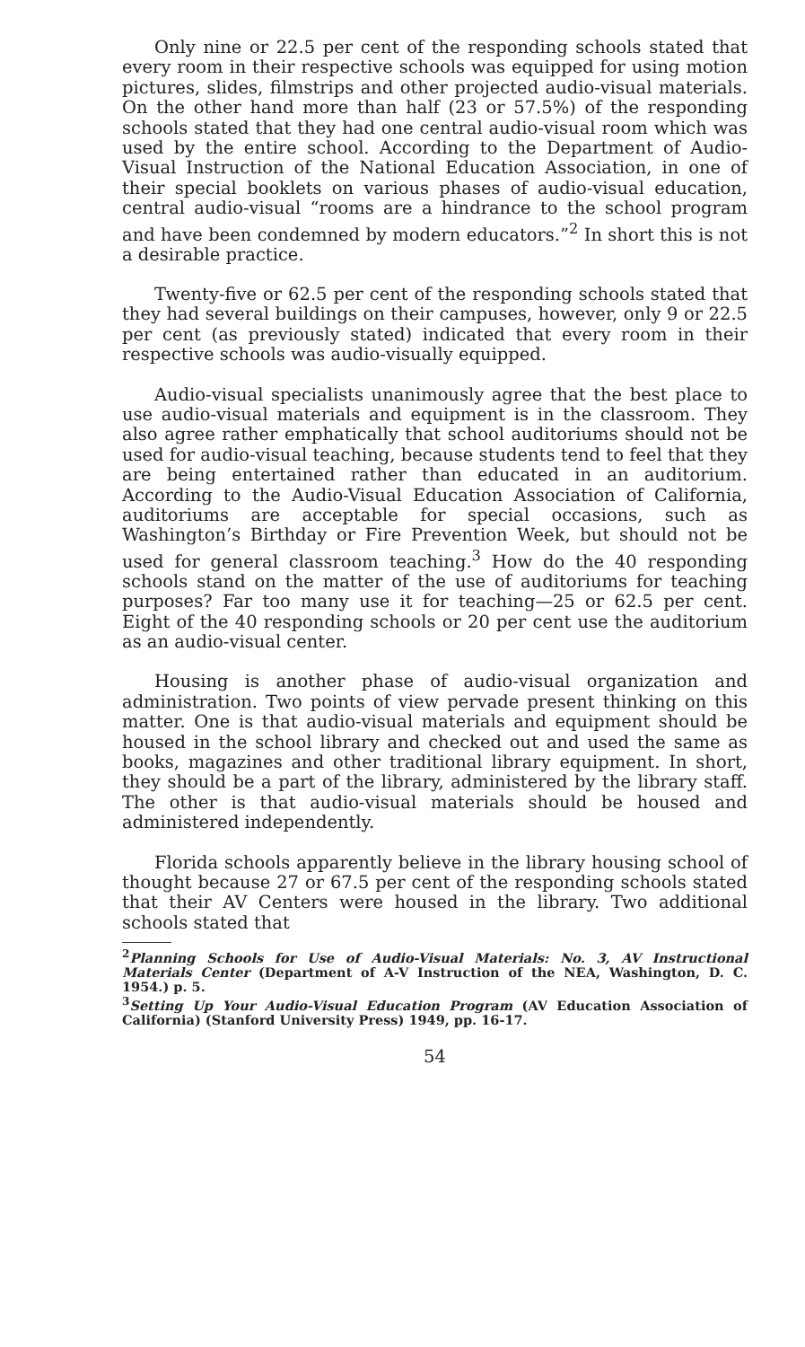Only nine or 22.5 per cent of the responding schools stated that every room in their respective schools was equipped for using motion pictures, slides, filmstrips and other projected audio-visual materials. On the other hand more than half (23 or 57.5%) of the responding schools stated that they had one central audio-visual room which was used by the entire school. According to the Department of Audio-Visual Instruction of the National Education Association, in one of their special booklets on various phases of audio-visual education, central audio-visual “rooms are a hindrance to the school program and have been condemned by modern educators.”<sup>2</sup> In short this is not a desirable practice.
Twenty-five or 62.5 per cent of the responding schools stated that they had several buildings on their campuses, however, only 9 or 22.5 per cent (as previously stated) indicated that every room in their respective schools was audio-visually equipped.
Audio-visual specialists unanimously agree that the best place to use audio-visual materials and equipment is in the classroom. They also agree rather emphatically that school auditoriums should not be used for audio-visual teaching, because students tend to feel that they are being entertained rather than educated in an auditorium. According to the Audio-Visual Education Association of California, auditoriums are acceptable for special occasions, such as Washington’s Birthday or Fire Prevention Week, but should not be used for general classroom teaching.<sup>3</sup> How do the 40 responding schools stand on the matter of the use of auditoriums for teaching purposes? Far too many use it for teaching—25 or 62.5 per cent. Eight of the 40 responding schools or 20 per cent use the auditorium as an audio-visual center.
Housing is another phase of audio-visual organization and administration. Two points of view pervade present thinking on this matter. One is that audio-visual materials and equipment should be housed in the school library and checked out and used the same as books, magazines and other traditional library equipment. In short, they should be a part of the library, administered by the library staff. The other is that audio-visual materials should be housed and administered independently.
Florida schools apparently believe in the library housing school of thought because 27 or 67.5 per cent of the responding schools stated that their AV Centers were housed in the library. Two additional schools stated that
<sup>2</sup> Planning Schools for Use of Audio-Visual Materials: No. 3, AV Instructional Materials Center (Department of A-V Instruction of the NEA, Washington, D. C. 1954.) p. 5.
<sup>3</sup> Setting Up Your Audio-Visual Education Program (AV Education Association of California) (Stanford University Press) 1949, pp. 16-17.
54